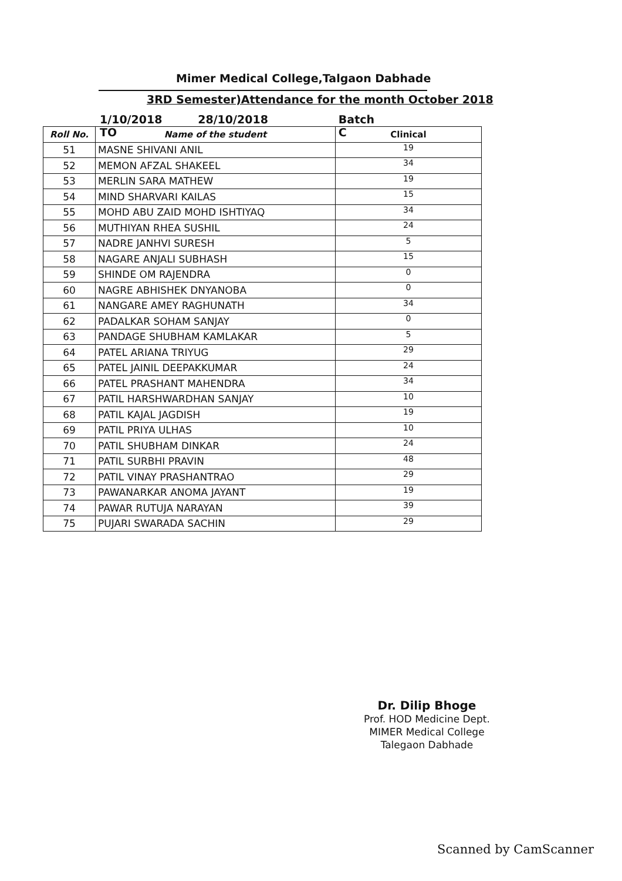Mimer Medical College,Talgaon Dabhade
3RD Semester)Attendance for the month October 2018
1/10/2018 TO 28/10/2018 Batch C
| Roll No. | Name of the student | Clinical |
| --- | --- | --- |
| 51 | MASNE SHIVANI ANIL | 19 |
| 52 | MEMON AFZAL SHAKEEL | 34 |
| 53 | MERLIN SARA MATHEW | 19 |
| 54 | MIND SHARVARI KAILAS | 15 |
| 55 | MOHD ABU ZAID MOHD ISHTIYAQ | 34 |
| 56 | MUTHIYAN RHEA SUSHIL | 24 |
| 57 | NADRE JANHVI SURESH | 5 |
| 58 | NAGARE ANJALI SUBHASH | 15 |
| 59 | SHINDE OM RAJENDRA | 0 |
| 60 | NAGRE ABHISHEK DNYANOBA | 0 |
| 61 | NANGARE AMEY RAGHUNATH | 34 |
| 62 | PADALKAR SOHAM SANJAY | 0 |
| 63 | PANDAGE SHUBHAM KAMLAKAR | 5 |
| 64 | PATEL ARIANA TRIYUG | 29 |
| 65 | PATEL JAINIL DEEPAKKUMAR | 24 |
| 66 | PATEL PRASHANT MAHENDRA | 34 |
| 67 | PATIL HARSHWARDHAN SANJAY | 10 |
| 68 | PATIL KAJAL JAGDISH | 19 |
| 69 | PATIL PRIYA ULHAS | 10 |
| 70 | PATIL SHUBHAM DINKAR | 24 |
| 71 | PATIL SURBHI PRAVIN | 48 |
| 72 | PATIL VINAY PRASHANTRAO | 29 |
| 73 | PAWANARKAR ANOMA JAYANT | 19 |
| 74 | PAWAR RUTUJA NARAYAN | 39 |
| 75 | PUJARI SWARADA SACHIN | 29 |
Dr. Dilip Bhoge
Prof. HOD Medicine Dept.
MIMER Medical College
Talegaon Dabhade
Scanned by CamScanner